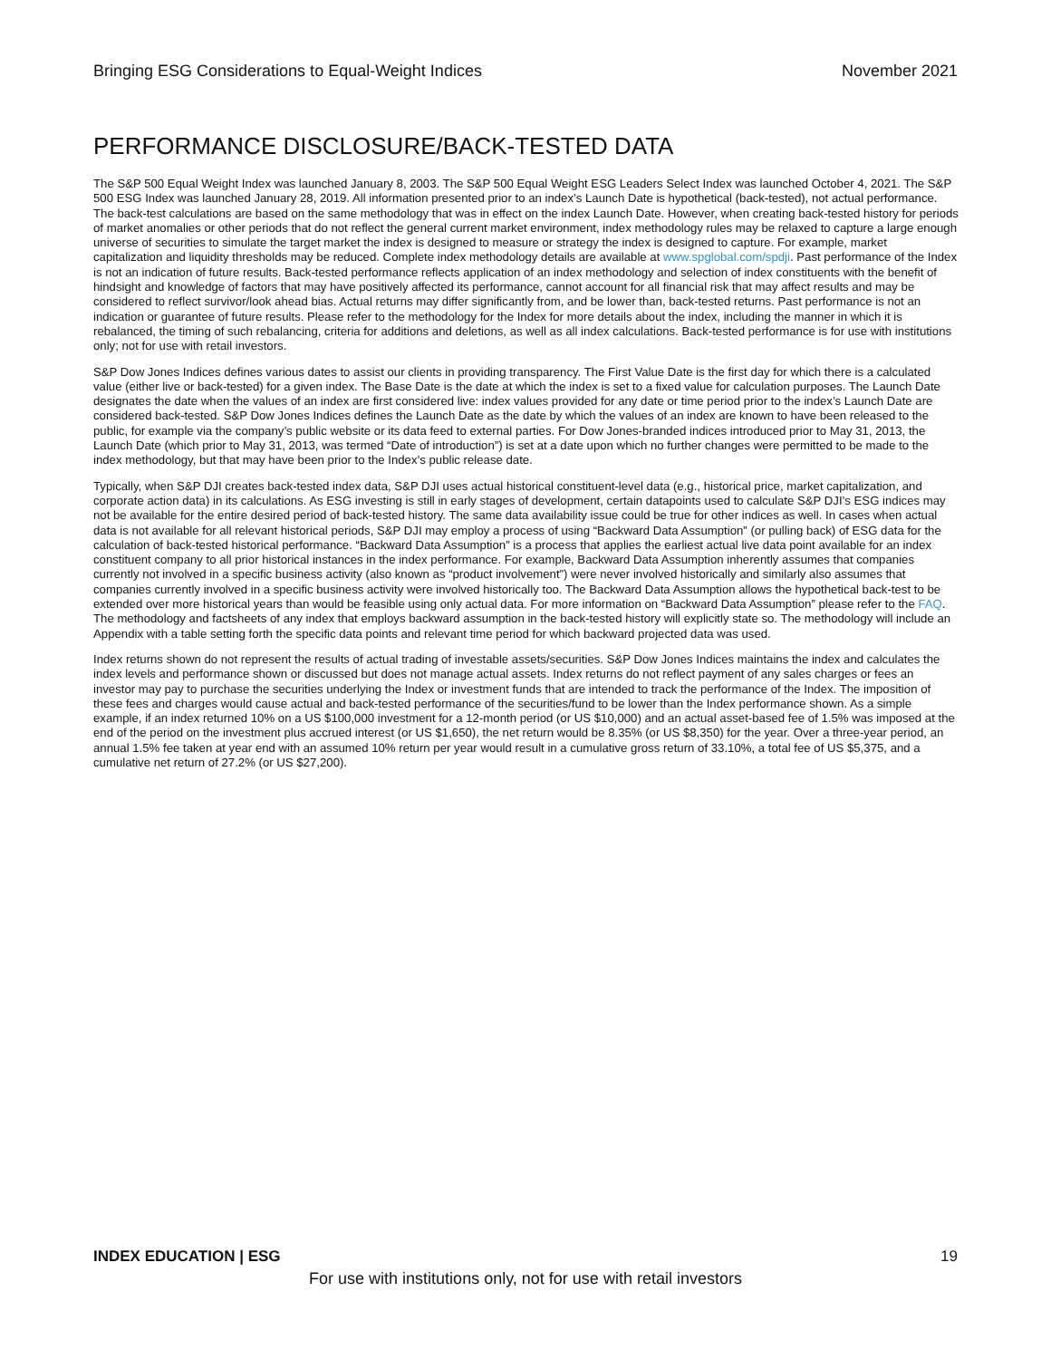Bringing ESG Considerations to Equal-Weight Indices November 2021
PERFORMANCE DISCLOSURE/BACK-TESTED DATA
The S&P 500 Equal Weight Index was launched January 8, 2003. The S&P 500 Equal Weight ESG Leaders Select Index was launched October 4, 2021. The S&P 500 ESG Index was launched January 28, 2019. All information presented prior to an index’s Launch Date is hypothetical (back-tested), not actual performance. The back-test calculations are based on the same methodology that was in effect on the index Launch Date. However, when creating back-tested history for periods of market anomalies or other periods that do not reflect the general current market environment, index methodology rules may be relaxed to capture a large enough universe of securities to simulate the target market the index is designed to measure or strategy the index is designed to capture. For example, market capitalization and liquidity thresholds may be reduced. Complete index methodology details are available at www.spglobal.com/spdji. Past performance of the Index is not an indication of future results. Back-tested performance reflects application of an index methodology and selection of index constituents with the benefit of hindsight and knowledge of factors that may have positively affected its performance, cannot account for all financial risk that may affect results and may be considered to reflect survivor/look ahead bias. Actual returns may differ significantly from, and be lower than, back-tested returns. Past performance is not an indication or guarantee of future results. Please refer to the methodology for the Index for more details about the index, including the manner in which it is rebalanced, the timing of such rebalancing, criteria for additions and deletions, as well as all index calculations. Back-tested performance is for use with institutions only; not for use with retail investors.
S&P Dow Jones Indices defines various dates to assist our clients in providing transparency. The First Value Date is the first day for which there is a calculated value (either live or back-tested) for a given index. The Base Date is the date at which the index is set to a fixed value for calculation purposes. The Launch Date designates the date when the values of an index are first considered live: index values provided for any date or time period prior to the index’s Launch Date are considered back-tested. S&P Dow Jones Indices defines the Launch Date as the date by which the values of an index are known to have been released to the public, for example via the company’s public website or its data feed to external parties. For Dow Jones-branded indices introduced prior to May 31, 2013, the Launch Date (which prior to May 31, 2013, was termed “Date of introduction”) is set at a date upon which no further changes were permitted to be made to the index methodology, but that may have been prior to the Index’s public release date.
Typically, when S&P DJI creates back-tested index data, S&P DJI uses actual historical constituent-level data (e.g., historical price, market capitalization, and corporate action data) in its calculations. As ESG investing is still in early stages of development, certain datapoints used to calculate S&P DJI’s ESG indices may not be available for the entire desired period of back-tested history. The same data availability issue could be true for other indices as well. In cases when actual data is not available for all relevant historical periods, S&P DJI may employ a process of using “Backward Data Assumption” (or pulling back) of ESG data for the calculation of back-tested historical performance. “Backward Data Assumption” is a process that applies the earliest actual live data point available for an index constituent company to all prior historical instances in the index performance. For example, Backward Data Assumption inherently assumes that companies currently not involved in a specific business activity (also known as “product involvement”) were never involved historically and similarly also assumes that companies currently involved in a specific business activity were involved historically too. The Backward Data Assumption allows the hypothetical back-test to be extended over more historical years than would be feasible using only actual data. For more information on “Backward Data Assumption” please refer to the FAQ. The methodology and factsheets of any index that employs backward assumption in the back-tested history will explicitly state so. The methodology will include an Appendix with a table setting forth the specific data points and relevant time period for which backward projected data was used.
Index returns shown do not represent the results of actual trading of investable assets/securities. S&P Dow Jones Indices maintains the index and calculates the index levels and performance shown or discussed but does not manage actual assets. Index returns do not reflect payment of any sales charges or fees an investor may pay to purchase the securities underlying the Index or investment funds that are intended to track the performance of the Index. The imposition of these fees and charges would cause actual and back-tested performance of the securities/fund to be lower than the Index performance shown. As a simple example, if an index returned 10% on a US $100,000 investment for a 12-month period (or US $10,000) and an actual asset-based fee of 1.5% was imposed at the end of the period on the investment plus accrued interest (or US $1,650), the net return would be 8.35% (or US $8,350) for the year. Over a three-year period, an annual 1.5% fee taken at year end with an assumed 10% return per year would result in a cumulative gross return of 33.10%, a total fee of US $5,375, and a cumulative net return of 27.2% (or US $27,200).
INDEX EDUCATION | ESG 19
For use with institutions only, not for use with retail investors